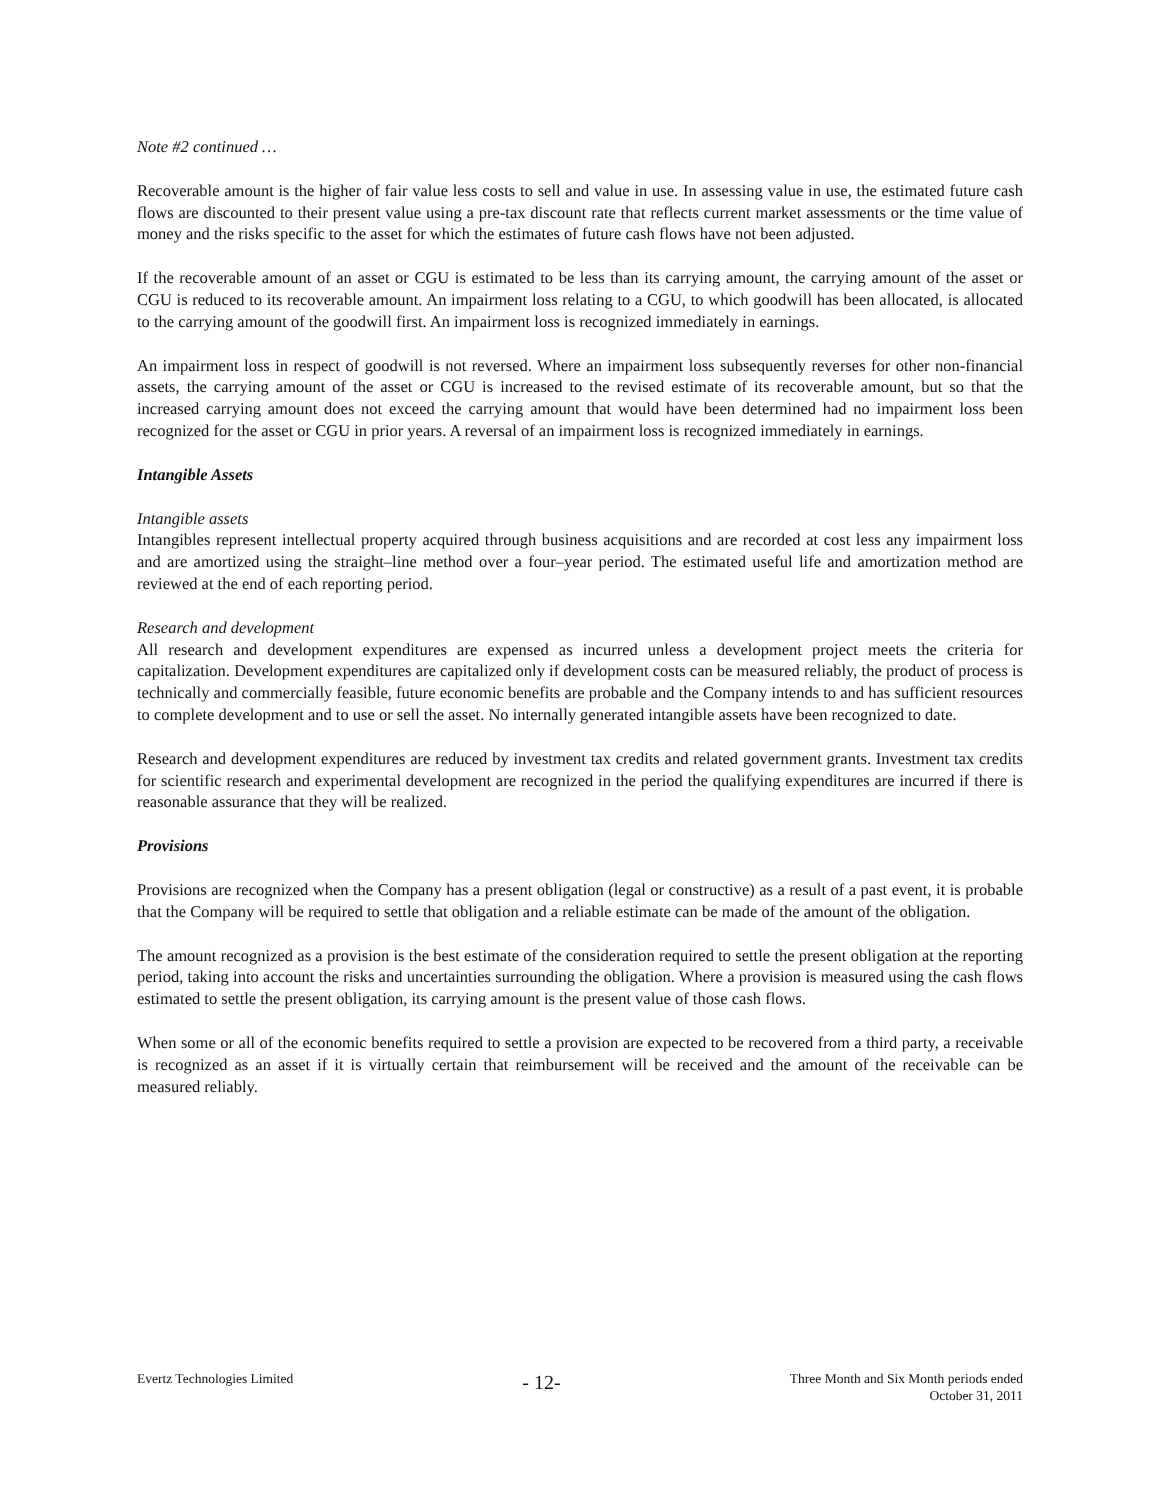Note #2 continued …
Recoverable amount is the higher of fair value less costs to sell and value in use. In assessing value in use, the estimated future cash flows are discounted to their present value using a pre-tax discount rate that reflects current market assessments or the time value of money and the risks specific to the asset for which the estimates of future cash flows have not been adjusted.
If the recoverable amount of an asset or CGU is estimated to be less than its carrying amount, the carrying amount of the asset or CGU is reduced to its recoverable amount. An impairment loss relating to a CGU, to which goodwill has been allocated, is allocated to the carrying amount of the goodwill first. An impairment loss is recognized immediately in earnings.
An impairment loss in respect of goodwill is not reversed. Where an impairment loss subsequently reverses for other non-financial assets, the carrying amount of the asset or CGU is increased to the revised estimate of its recoverable amount, but so that the increased carrying amount does not exceed the carrying amount that would have been determined had no impairment loss been recognized for the asset or CGU in prior years. A reversal of an impairment loss is recognized immediately in earnings.
Intangible Assets
Intangible assets
Intangibles represent intellectual property acquired through business acquisitions and are recorded at cost less any impairment loss and are amortized using the straight–line method over a four–year period. The estimated useful life and amortization method are reviewed at the end of each reporting period.
Research and development
All research and development expenditures are expensed as incurred unless a development project meets the criteria for capitalization. Development expenditures are capitalized only if development costs can be measured reliably, the product of process is technically and commercially feasible, future economic benefits are probable and the Company intends to and has sufficient resources to complete development and to use or sell the asset. No internally generated intangible assets have been recognized to date.
Research and development expenditures are reduced by investment tax credits and related government grants. Investment tax credits for scientific research and experimental development are recognized in the period the qualifying expenditures are incurred if there is reasonable assurance that they will be realized.
Provisions
Provisions are recognized when the Company has a present obligation (legal or constructive) as a result of a past event, it is probable that the Company will be required to settle that obligation and a reliable estimate can be made of the amount of the obligation.
The amount recognized as a provision is the best estimate of the consideration required to settle the present obligation at the reporting period, taking into account the risks and uncertainties surrounding the obligation. Where a provision is measured using the cash flows estimated to settle the present obligation, its carrying amount is the present value of those cash flows.
When some or all of the economic benefits required to settle a provision are expected to be recovered from a third party, a receivable is recognized as an asset if it is virtually certain that reimbursement will be received and the amount of the receivable can be measured reliably.
Evertz Technologies Limited
- 12-
Three Month and Six Month periods ended
October 31, 2011